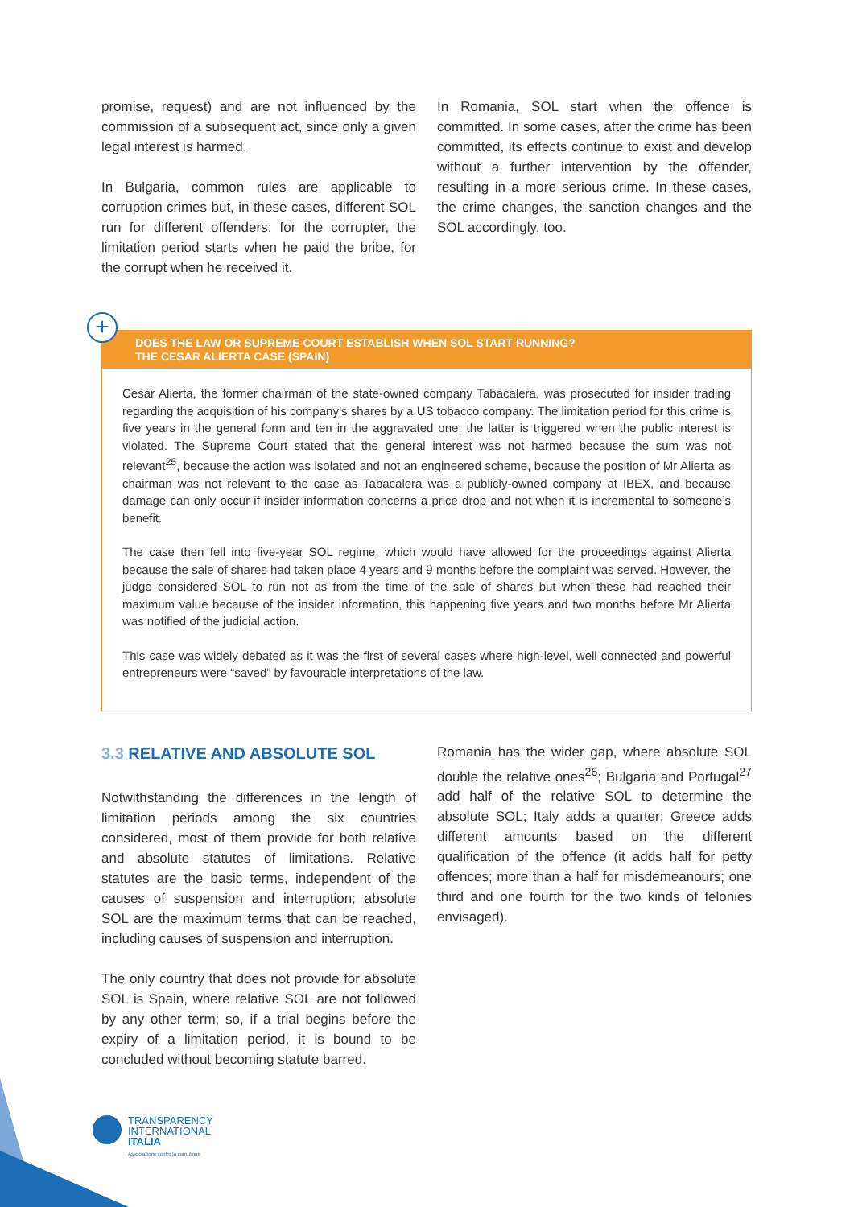promise, request) and are not influenced by the commission of a subsequent act, since only a given legal interest is harmed.
In Bulgaria, common rules are applicable to corruption crimes but, in these cases, different SOL run for different offenders: for the corrupter, the limitation period starts when he paid the bribe, for the corrupt when he received it.
In Romania, SOL start when the offence is committed. In some cases, after the crime has been committed, its effects continue to exist and develop without a further intervention by the offender, resulting in a more serious crime. In these cases, the crime changes, the sanction changes and the SOL accordingly, too.
+
DOES THE LAW OR SUPREME COURT ESTABLISH WHEN SOL START RUNNING?
THE CESAR ALIERTA CASE (SPAIN)
Cesar Alierta, the former chairman of the state-owned company Tabacalera, was prosecuted for insider trading regarding the acquisition of his company’s shares by a US tobacco company. The limitation period for this crime is five years in the general form and ten in the aggravated one: the latter is triggered when the public interest is violated. The Supreme Court stated that the general interest was not harmed because the sum was not relevant<sup>25</sup>, because the action was isolated and not an engineered scheme, because the position of Mr Alierta as chairman was not relevant to the case as Tabacalera was a publicly-owned company at IBEX, and because damage can only occur if insider information concerns a price drop and not when it is incremental to someone’s benefit.
The case then fell into five-year SOL regime, which would have allowed for the proceedings against Alierta because the sale of shares had taken place 4 years and 9 months before the complaint was served. However, the judge considered SOL to run not as from the time of the sale of shares but when these had reached their maximum value because of the insider information, this happening five years and two months before Mr Alierta was notified of the judicial action.
This case was widely debated as it was the first of several cases where high-level, well connected and powerful entrepreneurs were “saved” by favourable interpretations of the law.
3.3 RELATIVE AND ABSOLUTE SOL
Notwithstanding the differences in the length of limitation periods among the six countries considered, most of them provide for both relative and absolute statutes of limitations. Relative statutes are the basic terms, independent of the causes of suspension and interruption; absolute SOL are the maximum terms that can be reached, including causes of suspension and interruption.
The only country that does not provide for absolute SOL is Spain, where relative SOL are not followed by any other term; so, if a trial begins before the expiry of a limitation period, it is bound to be concluded without becoming statute barred.
Romania has the wider gap, where absolute SOL double the relative ones<sup>26</sup>; Bulgaria and Portugal<sup>27</sup> add half of the relative SOL to determine the absolute SOL; Italy adds a quarter; Greece adds different amounts based on the different qualification of the offence (it adds half for petty offences; more than a half for misdemeanours; one third and one fourth for the two kinds of felonies envisaged).
TRANSPARENCY
INTERNATIONAL
ITALIA
Associazione contro la corruzione